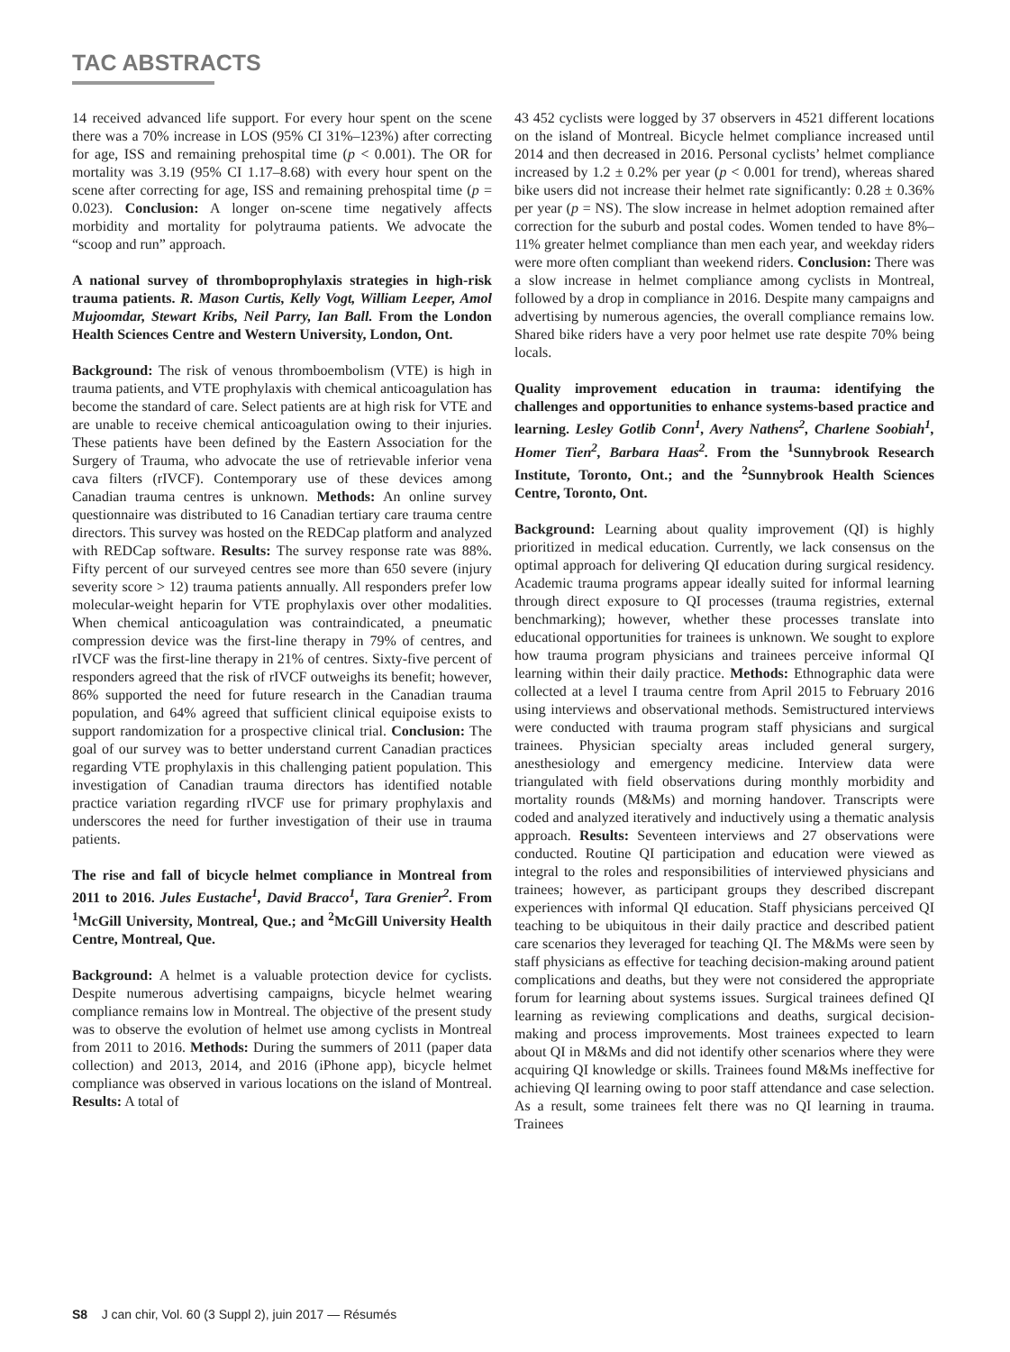TAC ABSTRACTS
14 received advanced life support. For every hour spent on the scene there was a 70% increase in LOS (95% CI 31%–123%) after correcting for age, ISS and remaining prehospital time (p < 0.001). The OR for mortality was 3.19 (95% CI 1.17–8.68) with every hour spent on the scene after correcting for age, ISS and remaining prehospital time (p = 0.023). Conclusion: A longer on-scene time negatively affects morbidity and mortality for polytrauma patients. We advocate the “scoop and run” approach.
A national survey of thromboprophylaxis strategies in high-risk trauma patients. R. Mason Curtis, Kelly Vogt, William Leeper, Amol Mujoomdar, Stewart Kribs, Neil Parry, Ian Ball. From the London Health Sciences Centre and Western University, London, Ont.
Background: The risk of venous thromboembolism (VTE) is high in trauma patients, and VTE prophylaxis with chemical anticoagulation has become the standard of care. Select patients are at high risk for VTE and are unable to receive chemical anticoagulation owing to their injuries. These patients have been defined by the Eastern Association for the Surgery of Trauma, who advocate the use of retrievable inferior vena cava filters (rIVCF). Contemporary use of these devices among Canadian trauma centres is unknown. Methods: An online survey questionnaire was distributed to 16 Canadian tertiary care trauma centre directors. This survey was hosted on the REDCap platform and analyzed with REDCap software. Results: The survey response rate was 88%. Fifty percent of our surveyed centres see more than 650 severe (injury severity score > 12) trauma patients annually. All responders prefer low molecular-weight heparin for VTE prophylaxis over other modalities. When chemical anticoagulation was contraindicated, a pneumatic compression device was the first-line therapy in 79% of centres, and rIVCF was the first-line therapy in 21% of centres. Sixty-five percent of responders agreed that the risk of rIVCF outweighs its benefit; however, 86% supported the need for future research in the Canadian trauma population, and 64% agreed that sufficient clinical equipoise exists to support randomization for a prospective clinical trial. Conclusion: The goal of our survey was to better understand current Canadian practices regarding VTE prophylaxis in this challenging patient population. This investigation of Canadian trauma directors has identified notable practice variation regarding rIVCF use for primary prophylaxis and underscores the need for further investigation of their use in trauma patients.
The rise and fall of bicycle helmet compliance in Montreal from 2011 to 2016. Jules Eustache<sup>1</sup>, David Bracco<sup>1</sup>, Tara Grenier<sup>2</sup>. From <sup>1</sup>McGill University, Montreal, Que.; and <sup>2</sup>McGill University Health Centre, Montreal, Que.
Background: A helmet is a valuable protection device for cyclists. Despite numerous advertising campaigns, bicycle helmet wearing compliance remains low in Montreal. The objective of the present study was to observe the evolution of helmet use among cyclists in Montreal from 2011 to 2016. Methods: During the summers of 2011 (paper data collection) and 2013, 2014, and 2016 (iPhone app), bicycle helmet compliance was observed in various locations on the island of Montreal. Results: A total of
43 452 cyclists were logged by 37 observers in 4521 different locations on the island of Montreal. Bicycle helmet compliance increased until 2014 and then decreased in 2016. Personal cyclists’ helmet compliance increased by 1.2 ± 0.2% per year (p < 0.001 for trend), whereas shared bike users did not increase their helmet rate significantly: 0.28 ± 0.36% per year (p = NS). The slow increase in helmet adoption remained after correction for the suburb and postal codes. Women tended to have 8%–11% greater helmet compliance than men each year, and weekday riders were more often compliant than weekend riders. Conclusion: There was a slow increase in helmet compliance among cyclists in Montreal, followed by a drop in compliance in 2016. Despite many campaigns and advertising by numerous agencies, the overall compliance remains low. Shared bike riders have a very poor helmet use rate despite 70% being locals.
Quality improvement education in trauma: identifying the challenges and opportunities to enhance systems-based practice and learning. Lesley Gotlib Conn<sup>1</sup>, Avery Nathens<sup>2</sup>, Charlene Soobiah<sup>1</sup>, Homer Tien<sup>2</sup>, Barbara Haas<sup>2</sup>. From the <sup>1</sup>Sunnybrook Research Institute, Toronto, Ont.; and the <sup>2</sup>Sunnybrook Health Sciences Centre, Toronto, Ont.
Background: Learning about quality improvement (QI) is highly prioritized in medical education. Currently, we lack consensus on the optimal approach for delivering QI education during surgical residency. Academic trauma programs appear ideally suited for informal learning through direct exposure to QI processes (trauma registries, external benchmarking); however, whether these processes translate into educational opportunities for trainees is unknown. We sought to explore how trauma program physicians and trainees perceive informal QI learning within their daily practice. Methods: Ethnographic data were collected at a level I trauma centre from April 2015 to February 2016 using interviews and observational methods. Semistructured interviews were conducted with trauma program staff physicians and surgical trainees. Physician specialty areas included general surgery, anesthesiology and emergency medicine. Interview data were triangulated with field observations during monthly morbidity and mortality rounds (M&Ms) and morning handover. Transcripts were coded and analyzed iteratively and inductively using a thematic analysis approach. Results: Seventeen interviews and 27 observations were conducted. Routine QI participation and education were viewed as integral to the roles and responsibilities of interviewed physicians and trainees; however, as participant groups they described discrepant experiences with informal QI education. Staff physicians perceived QI teaching to be ubiquitous in their daily practice and described patient care scenarios they leveraged for teaching QI. The M&Ms were seen by staff physicians as effective for teaching decision-making around patient complications and deaths, but they were not considered the appropriate forum for learning about systems issues. Surgical trainees defined QI learning as reviewing complications and deaths, surgical decision-making and process improvements. Most trainees expected to learn about QI in M&Ms and did not identify other scenarios where they were acquiring QI knowledge or skills. Trainees found M&Ms ineffective for achieving QI learning owing to poor staff attendance and case selection. As a result, some trainees felt there was no QI learning in trauma. Trainees
S8 J can chir, Vol. 60 (3 Suppl 2), juin 2017 — Résumés